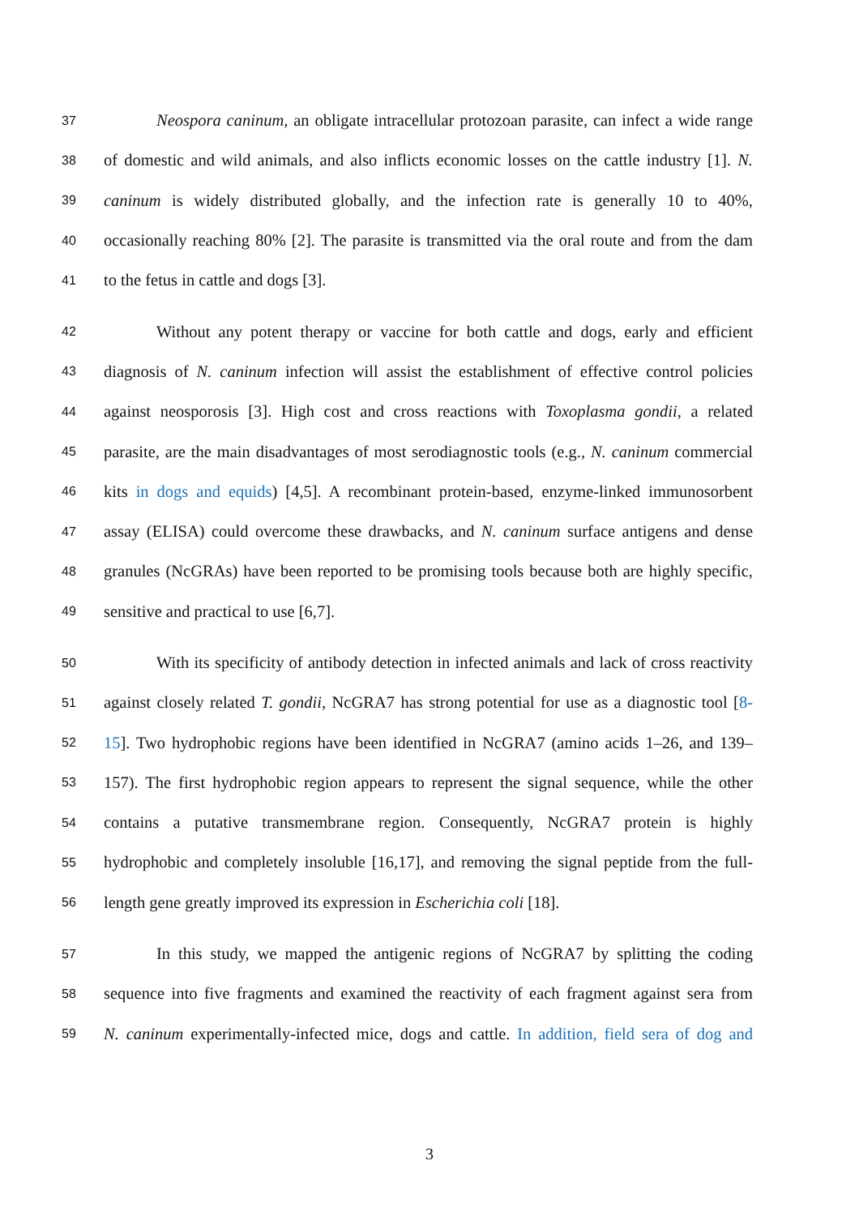37 Neospora caninum, an obligate intracellular protozoan parasite, can infect a wide range
38 of domestic and wild animals, and also inflicts economic losses on the cattle industry [1]. N.
39 caninum is widely distributed globally, and the infection rate is generally 10 to 40%,
40 occasionally reaching 80% [2]. The parasite is transmitted via the oral route and from the dam
41 to the fetus in cattle and dogs [3].
42 Without any potent therapy or vaccine for both cattle and dogs, early and efficient
43 diagnosis of N. caninum infection will assist the establishment of effective control policies
44 against neosporosis [3]. High cost and cross reactions with Toxoplasma gondii, a related
45 parasite, are the main disadvantages of most serodiagnostic tools (e.g., N. caninum commercial
46 kits in dogs and equids) [4,5]. A recombinant protein-based, enzyme-linked immunosorbent
47 assay (ELISA) could overcome these drawbacks, and N. caninum surface antigens and dense
48 granules (NcGRAs) have been reported to be promising tools because both are highly specific,
49 sensitive and practical to use [6,7].
50 With its specificity of antibody detection in infected animals and lack of cross reactivity
51 against closely related T. gondii, NcGRA7 has strong potential for use as a diagnostic tool [8-
52 15]. Two hydrophobic regions have been identified in NcGRA7 (amino acids 1–26, and 139–
53 157). The first hydrophobic region appears to represent the signal sequence, while the other
54 contains a putative transmembrane region. Consequently, NcGRA7 protein is highly
55 hydrophobic and completely insoluble [16,17], and removing the signal peptide from the full-
56 length gene greatly improved its expression in Escherichia coli [18].
57 In this study, we mapped the antigenic regions of NcGRA7 by splitting the coding
58 sequence into five fragments and examined the reactivity of each fragment against sera from
59 N. caninum experimentally-infected mice, dogs and cattle. In addition, field sera of dog and
3